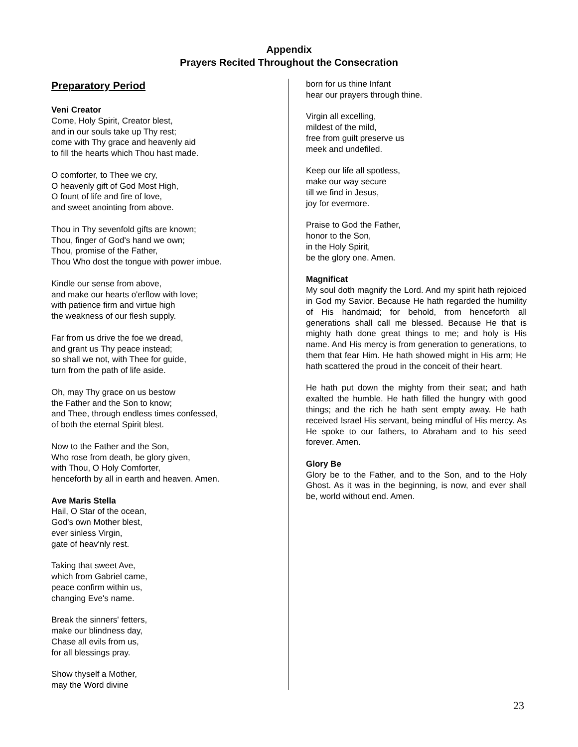Appendix
Prayers Recited Throughout the Consecration
Preparatory Period
Veni Creator
Come, Holy Spirit, Creator blest,
and in our souls take up Thy rest;
come with Thy grace and heavenly aid
to fill the hearts which Thou hast made.
O comforter, to Thee we cry,
O heavenly gift of God Most High,
O fount of life and fire of love,
and sweet anointing from above.
Thou in Thy sevenfold gifts are known;
Thou, finger of God's hand we own;
Thou, promise of the Father,
Thou Who dost the tongue with power imbue.
Kindle our sense from above,
and make our hearts o'erflow with love;
with patience firm and virtue high
the weakness of our flesh supply.
Far from us drive the foe we dread,
and grant us Thy peace instead;
so shall we not, with Thee for guide,
turn from the path of life aside.
Oh, may Thy grace on us bestow
the Father and the Son to know;
and Thee, through endless times confessed,
of both the eternal Spirit blest.
Now to the Father and the Son,
Who rose from death, be glory given,
with Thou, O Holy Comforter,
henceforth by all in earth and heaven. Amen.
Ave Maris Stella
Hail, O Star of the ocean,
God's own Mother blest,
ever sinless Virgin,
gate of heav'nly rest.
Taking that sweet Ave,
which from Gabriel came,
peace confirm within us,
changing Eve's name.
Break the sinners' fetters,
make our blindness day,
Chase all evils from us,
for all blessings pray.
Show thyself a Mother,
may the Word divine
born for us thine Infant
hear our prayers through thine.
Virgin all excelling,
mildest of the mild,
free from guilt preserve us
meek and undefiled.
Keep our life all spotless,
make our way secure
till we find in Jesus,
joy for evermore.
Praise to God the Father,
honor to the Son,
in the Holy Spirit,
be the glory one. Amen.
Magnificat
My soul doth magnify the Lord. And my spirit hath rejoiced in God my Savior. Because He hath regarded the humility of His handmaid; for behold, from henceforth all generations shall call me blessed. Because He that is mighty hath done great things to me; and holy is His name. And His mercy is from generation to generations, to them that fear Him. He hath showed might in His arm; He hath scattered the proud in the conceit of their heart.
He hath put down the mighty from their seat; and hath exalted the humble. He hath filled the hungry with good things; and the rich he hath sent empty away. He hath received Israel His servant, being mindful of His mercy. As He spoke to our fathers, to Abraham and to his seed forever. Amen.
Glory Be
Glory be to the Father, and to the Son, and to the Holy Ghost. As it was in the beginning, is now, and ever shall be, world without end. Amen.
23